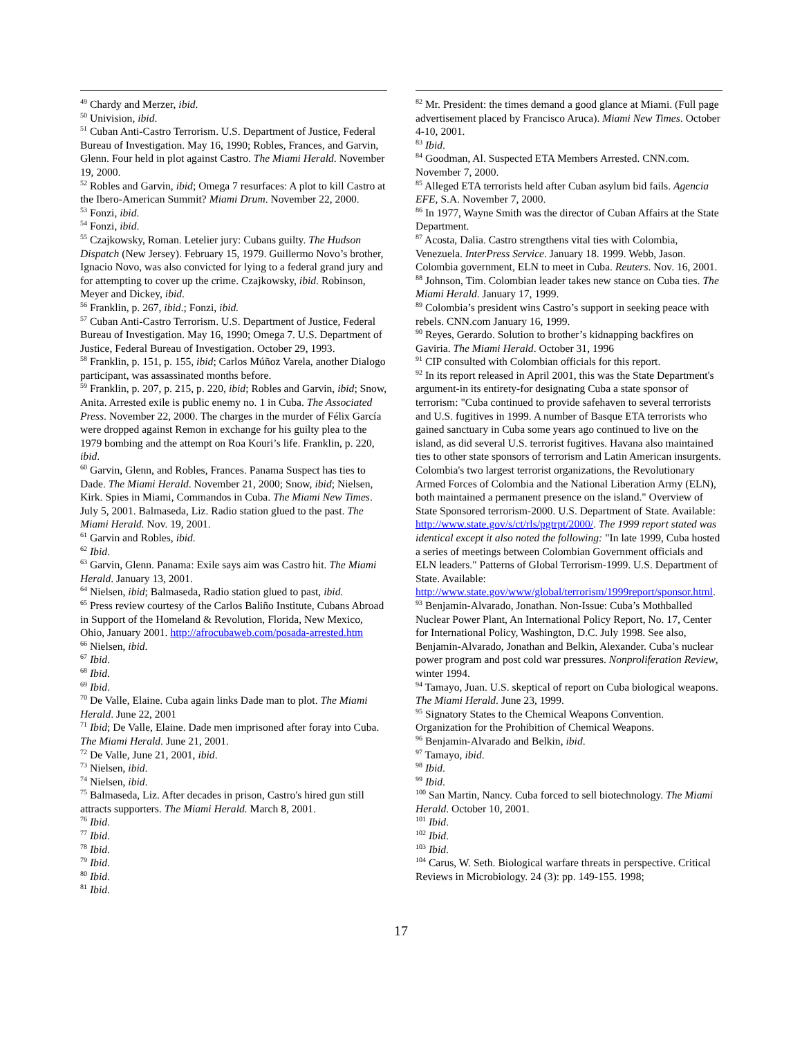<sup>49</sup> Chardy and Merzer, ibid.
<sup>50</sup> Univision, ibid.
<sup>51</sup> Cuban Anti-Castro Terrorism. U.S. Department of Justice, Federal Bureau of Investigation. May 16, 1990; Robles, Frances, and Garvin, Glenn. Four held in plot against Castro. The Miami Herald. November 19, 2000.
<sup>52</sup> Robles and Garvin, ibid; Omega 7 resurfaces: A plot to kill Castro at the Ibero-American Summit? Miami Drum. November 22, 2000.
<sup>53</sup> Fonzi, ibid.
<sup>54</sup> Fonzi, ibid.
<sup>55</sup> Czajkowsky, Roman. Letelier jury: Cubans guilty. The Hudson Dispatch (New Jersey). February 15, 1979. Guillermo Novo’s brother, Ignacio Novo, was also convicted for lying to a federal grand jury and for attempting to cover up the crime. Czajkowsky, ibid. Robinson, Meyer and Dickey, ibid.
<sup>56</sup> Franklin, p. 267, ibid.; Fonzi, ibid.
<sup>57</sup> Cuban Anti-Castro Terrorism. U.S. Department of Justice, Federal Bureau of Investigation. May 16, 1990; Omega 7. U.S. Department of Justice, Federal Bureau of Investigation. October 29, 1993.
<sup>58</sup> Franklin, p. 151, p. 155, ibid; Carlos Múñoz Varela, another Dialogo participant, was assassinated months before.
<sup>59</sup> Franklin, p. 207, p. 215, p. 220, ibid; Robles and Garvin, ibid; Snow, Anita. Arrested exile is public enemy no. 1 in Cuba. The Associated Press. November 22, 2000. The charges in the murder of Félix García were dropped against Remon in exchange for his guilty plea to the 1979 bombing and the attempt on Roa Kouri’s life. Franklin, p. 220, ibid.
<sup>60</sup> Garvin, Glenn, and Robles, Frances. Panama Suspect has ties to Dade. The Miami Herald. November 21, 2000; Snow, ibid; Nielsen, Kirk. Spies in Miami, Commandos in Cuba. The Miami New Times. July 5, 2001. Balmaseda, Liz. Radio station glued to the past. The Miami Herald. Nov. 19, 2001.
<sup>61</sup> Garvin and Robles, ibid.
<sup>62</sup> Ibid.
<sup>63</sup> Garvin, Glenn. Panama: Exile says aim was Castro hit. The Miami Herald. January 13, 2001.
<sup>64</sup> Nielsen, ibid; Balmaseda, Radio station glued to past, ibid.
<sup>65</sup> Press review courtesy of the Carlos Baliño Institute, Cubans Abroad in Support of the Homeland & Revolution, Florida, New Mexico, Ohio, January 2001. http://afrocubaweb.com/posada-arrested.htm
<sup>66</sup> Nielsen, ibid.
<sup>67</sup> Ibid.
<sup>68</sup> Ibid.
<sup>69</sup> Ibid.
<sup>70</sup> De Valle, Elaine. Cuba again links Dade man to plot. The Miami Herald. June 22, 2001
<sup>71</sup> Ibid; De Valle, Elaine. Dade men imprisoned after foray into Cuba. The Miami Herald. June 21, 2001.
<sup>72</sup> De Valle, June 21, 2001, ibid.
<sup>73</sup> Nielsen, ibid.
<sup>74</sup> Nielsen, ibid.
<sup>75</sup> Balmaseda, Liz. After decades in prison, Castro's hired gun still attracts supporters. The Miami Herald. March 8, 2001.
<sup>76</sup> Ibid.
<sup>77</sup> Ibid.
<sup>78</sup> Ibid.
<sup>79</sup> Ibid.
<sup>80</sup> Ibid.
<sup>81</sup> Ibid.
<sup>82</sup> Mr. President: the times demand a good glance at Miami. (Full page advertisement placed by Francisco Aruca). Miami New Times. October 4-10, 2001.
<sup>83</sup> Ibid.
<sup>84</sup> Goodman, Al. Suspected ETA Members Arrested. CNN.com. November 7, 2000.
<sup>85</sup> Alleged ETA terrorists held after Cuban asylum bid fails. Agencia EFE, S.A. November 7, 2000.
<sup>86</sup> In 1977, Wayne Smith was the director of Cuban Affairs at the State Department.
<sup>87</sup> Acosta, Dalia. Castro strengthens vital ties with Colombia, Venezuela. InterPress Service. January 18. 1999. Webb, Jason. Colombia government, ELN to meet in Cuba. Reuters. Nov. 16, 2001.
<sup>88</sup> Johnson, Tim. Colombian leader takes new stance on Cuba ties. The Miami Herald. January 17, 1999.
<sup>89</sup> Colombia’s president wins Castro’s support in seeking peace with rebels. CNN.com January 16, 1999.
<sup>90</sup> Reyes, Gerardo. Solution to brother’s kidnapping backfires on Gaviria. The Miami Herald. October 31, 1996
<sup>91</sup> CIP consulted with Colombian officials for this report.
<sup>92</sup> In its report released in April 2001, this was the State Department's argument-in its entirety-for designating Cuba a state sponsor of terrorism: "Cuba continued to provide safehaven to several terrorists and U.S. fugitives in 1999. A number of Basque ETA terrorists who gained sanctuary in Cuba some years ago continued to live on the island, as did several U.S. terrorist fugitives. Havana also maintained ties to other state sponsors of terrorism and Latin American insurgents. Colombia's two largest terrorist organizations, the Revolutionary Armed Forces of Colombia and the National Liberation Army (ELN), both maintained a permanent presence on the island." Overview of State Sponsored terrorism-2000. U.S. Department of State. Available: http://www.state.gov/s/ct/rls/pgtrpt/2000/. The 1999 report stated was identical except it also noted the following: "In late 1999, Cuba hosted a series of meetings between Colombian Government officials and ELN leaders." Patterns of Global Terrorism-1999. U.S. Department of State. Available: http://www.state.gov/www/global/terrorism/1999report/sponsor.html.
<sup>93</sup> Benjamin-Alvarado, Jonathan. Non-Issue: Cuba’s Mothballed Nuclear Power Plant, An International Policy Report, No. 17, Center for International Policy, Washington, D.C. July 1998. See also, Benjamin-Alvarado, Jonathan and Belkin, Alexander. Cuba’s nuclear power program and post cold war pressures. Nonproliferation Review, winter 1994.
<sup>94</sup> Tamayo, Juan. U.S. skeptical of report on Cuba biological weapons. The Miami Herald. June 23, 1999.
<sup>95</sup> Signatory States to the Chemical Weapons Convention. Organization for the Prohibition of Chemical Weapons.
<sup>96</sup> Benjamin-Alvarado and Belkin, ibid.
<sup>97</sup> Tamayo, ibid.
<sup>98</sup> Ibid.
<sup>99</sup> Ibid.
<sup>100</sup> San Martin, Nancy. Cuba forced to sell biotechnology. The Miami Herald. October 10, 2001.
<sup>101</sup> Ibid.
<sup>102</sup> Ibid.
<sup>103</sup> Ibid.
<sup>104</sup> Carus, W. Seth. Biological warfare threats in perspective. Critical Reviews in Microbiology. 24 (3): pp. 149-155. 1998;
17